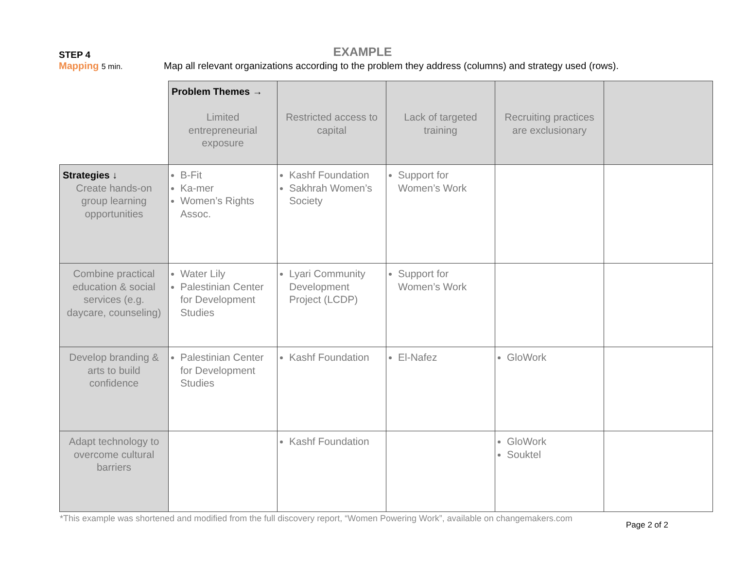EXAMPLE
STEP 4
Mapping 5 min.
Map all relevant organizations according to the problem they address (columns) and strategy used (rows).
| | Problem Themes → Limited entrepreneurial exposure | Restricted access to capital | Lack of targeted training | Recruiting practices are exclusionary | |
| Strategies ↓ Create hands-on group learning opportunities | B-Fit Ka-mer Women’s Rights Assoc. | Kashf Foundation Sakhrah Women’s Society | Support for Women’s Work | | |
| Combine practical education & social services (e.g. daycare, counseling) | Water Lily Palestinian Center for Development Studies | Lyari Community Development Project (LCDP) | Support for Women’s Work | | |
| Develop branding & arts to build confidence | Palestinian Center for Development Studies | Kashf Foundation | El-Nafez | GloWork | |
| Adapt technology to overcome cultural barriers | | Kashf Foundation | | GloWork Souktel | |
*This example was shortened and modified from the full discovery report, “Women Powering Work”, available on changemakers.com
Page 2 of 2